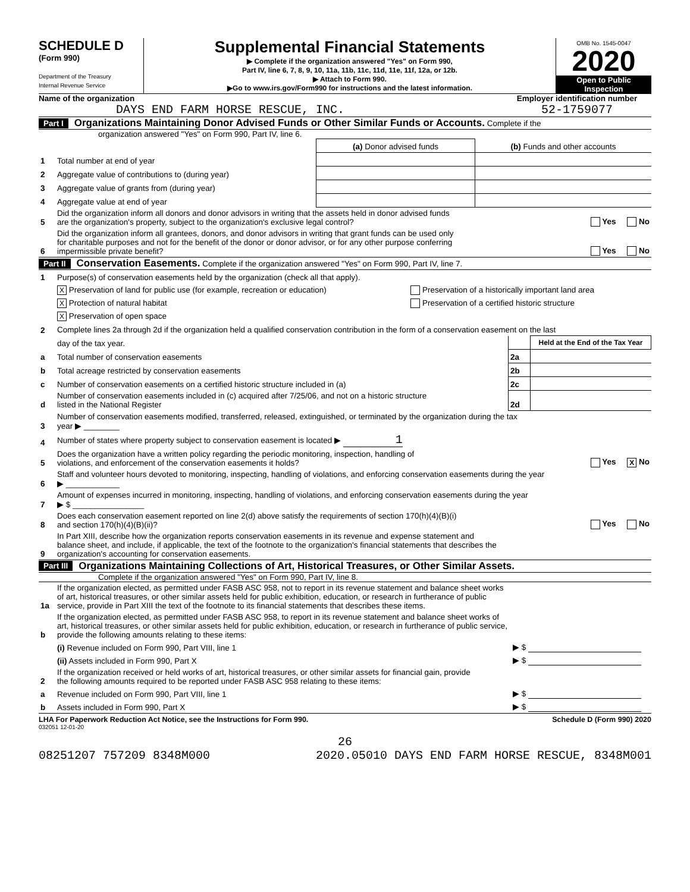SCHEDULE D
(Form 990)
Department of the Treasury
Internal Revenue Service
Supplemental Financial Statements
▶ Complete if the organization answered "Yes" on Form 990,
Part IV, line 6, 7, 8, 9, 10, 11a, 11b, 11c, 11d, 11e, 11f, 12a, or 12b.
▶ Attach to Form 990.
▶Go to www.irs.gov/Form990 for instructions and the latest information.
OMB No. 1545-0047
2020
Open to Public Inspection
Name of the organization
DAYS END FARM HORSE RESCUE, INC.
Employer identification number
52-1759077
Part I Organizations Maintaining Donor Advised Funds or Other Similar Funds or Accounts. Complete if the
organization answered "Yes" on Form 990, Part IV, line 6.
| | | (a) Donor advised funds | (b) Funds and other accounts |
| 1 | Total number at end of year | | |
| 2 | Aggregate value of contributions to (during year) | | |
| 3 | Aggregate value of grants from (during year) | | |
| 4 | Aggregate value at end of year | | |
| 5 | Did the organization inform all donors and donor advisors in writing that the assets held in donor advised funds are the organization's property, subject to the organization's exclusive legal control? | Yes No |
| 6 | Did the organization inform all grantees, donors, and donor advisors in writing that grant funds can be used only for charitable purposes and not for the benefit of the donor or donor advisor, or for any other purpose conferring impermissible private benefit? | Yes No |
Part II Conservation Easements. Complete if the organization answered "Yes" on Form 990, Part IV, line 7.
| 1 | Purpose(s) of conservation easements held by the organization (check all that apply). | |
| | X Preservation of land for public use (for example, recreation or education) | Preservation of a historically important land area |
| | X Protection of natural habitat | Preservation of a certified historic structure |
| | X Preservation of open space | |
| 2 | Complete lines 2a through 2d if the organization held a qualified conservation contribution in the form of a conservation easement on the last | | |
| | day of the tax year. | | Held at the End of the Tax Year |
| a | Total number of conservation easements | 2a | |
| b | Total acreage restricted by conservation easements | 2b | |
| c | Number of conservation easements on a certified historic structure included in (a) | 2c | |
| d | Number of conservation easements included in (c) acquired after 7/25/06, and not on a historic structure listed in the National Register | 2d | |
| 3 | Number of conservation easements modified, transferred, released, extinguished, or terminated by the organization during the tax year ▶ ________ | |
| 4 | Number of states where property subject to conservation easement is located ▶ 1 | |
| 5 | Does the organization have a written policy regarding the periodic monitoring, inspection, handling of violations, and enforcement of the conservation easements it holds? | Yes X No |
| 6 | Staff and volunteer hours devoted to monitoring, inspecting, handling of violations, and enforcing conservation easements during the year ▶ ____________ | |
| 7 | Amount of expenses incurred in monitoring, inspecting, handling of violations, and enforcing conservation easements during the year ▶ $ ________________ | |
| 8 | Does each conservation easement reported on line 2(d) above satisfy the requirements of section 170(h)(4)(B)(i) and section 170(h)(4)(B)(ii)? | Yes No |
| 9 | In Part XIII, describe how the organization reports conservation easements in its revenue and expense statement and balance sheet, and include, if applicable, the text of the footnote to the organization's financial statements that describes the organization's accounting for conservation easements. | |
Part III Organizations Maintaining Collections of Art, Historical Treasures, or Other Similar Assets.
Complete if the organization answered "Yes" on Form 990, Part IV, line 8.
| 1a | If the organization elected, as permitted under FASB ASC 958, not to report in its revenue statement and balance sheet works of art, historical treasures, or other similar assets held for public exhibition, education, or research in furtherance of public service, provide in Part XIII the text of the footnote to its financial statements that describes these items. | |
| b | If the organization elected, as permitted under FASB ASC 958, to report in its revenue statement and balance sheet works of art, historical treasures, or other similar assets held for public exhibition, education, or research in furtherance of public service, provide the following amounts relating to these items: | |
| | (i) Revenue included on Form 990, Part VIII, line 1 | ▶ $ |
| | (ii) Assets included in Form 990, Part X | ▶ $ |
| 2 | If the organization received or held works of art, historical treasures, or other similar assets for financial gain, provide the following amounts required to be reported under FASB ASC 958 relating to these items: | |
| a | Revenue included on Form 990, Part VIII, line 1 | ▶ $ |
| b | Assets included in Form 990, Part X | ▶ $ |
LHA For Paperwork Reduction Act Notice, see the Instructions for Form 990. Schedule D (Form 990) 2020
032051 12-01-20
26
08251207 757209 8348M000 2020.05010 DAYS END FARM HORSE RESCUE, 8348M001